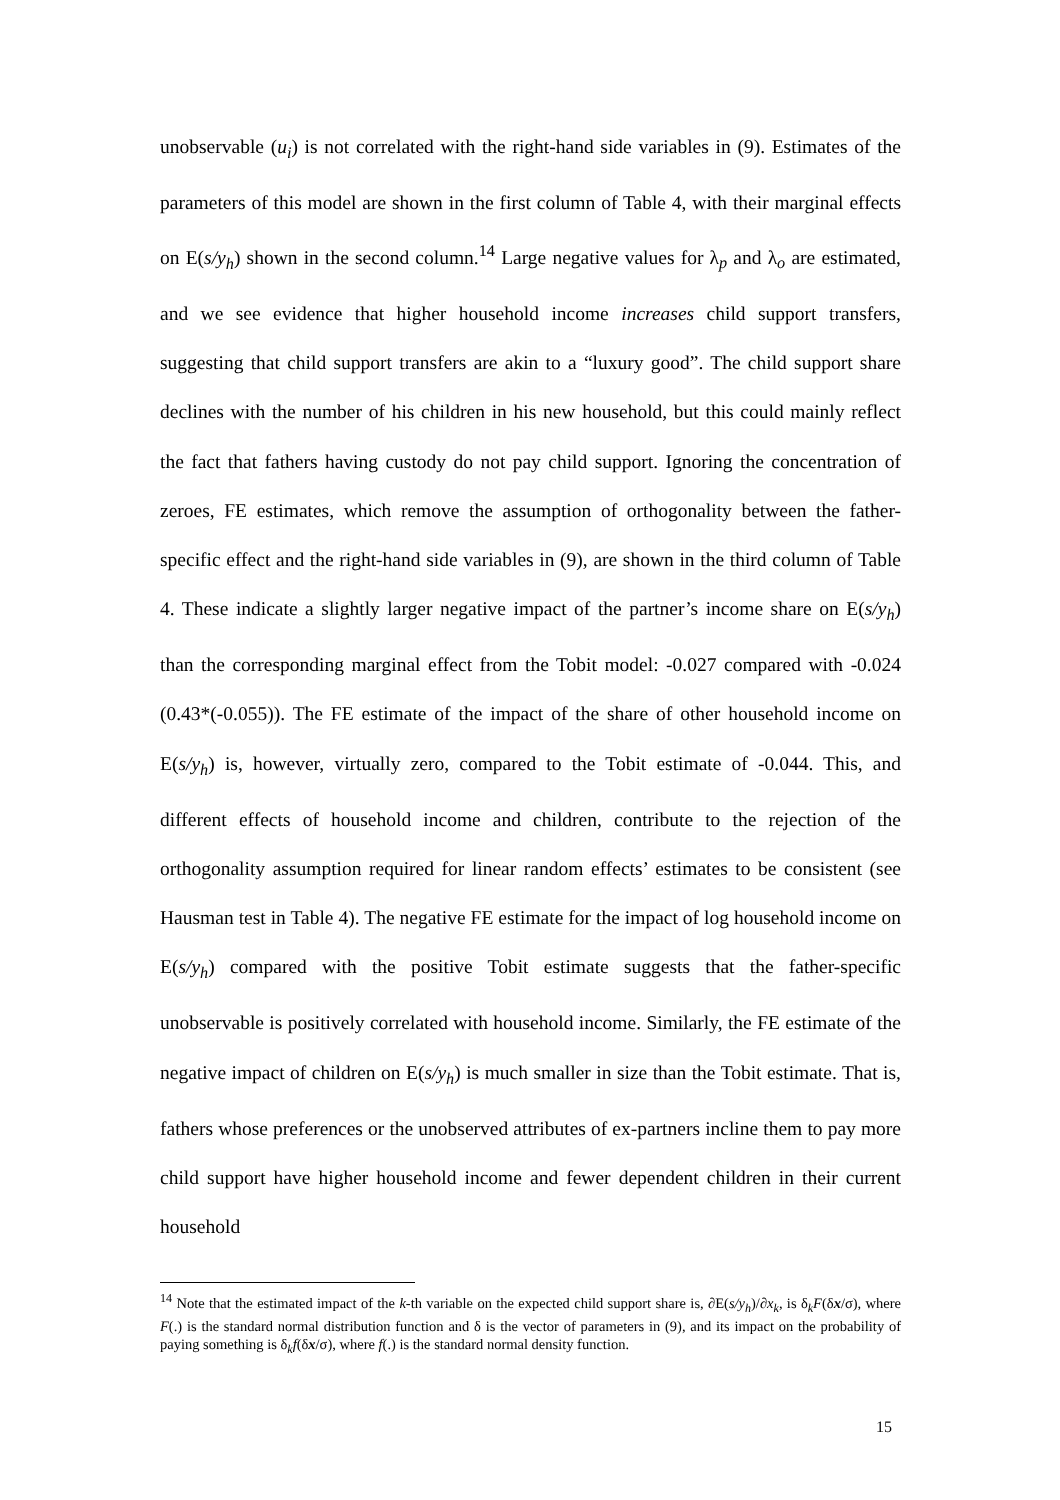unobservable (u<sub>i</sub>) is not correlated with the right-hand side variables in (9). Estimates of the parameters of this model are shown in the first column of Table 4, with their marginal effects on E(s/y<sub>h</sub>) shown in the second column.<sup>14</sup> Large negative values for λ<sub>p</sub> and λ<sub>o</sub> are estimated, and we see evidence that higher household income increases child support transfers, suggesting that child support transfers are akin to a “luxury good”. The child support share declines with the number of his children in his new household, but this could mainly reflect the fact that fathers having custody do not pay child support. Ignoring the concentration of zeroes, FE estimates, which remove the assumption of orthogonality between the father-specific effect and the right-hand side variables in (9), are shown in the third column of Table 4. These indicate a slightly larger negative impact of the partner’s income share on E(s/y<sub>h</sub>) than the corresponding marginal effect from the Tobit model: -0.027 compared with -0.024 (0.43*(-0.055)). The FE estimate of the impact of the share of other household income on E(s/y<sub>h</sub>) is, however, virtually zero, compared to the Tobit estimate of -0.044. This, and different effects of household income and children, contribute to the rejection of the orthogonality assumption required for linear random effects’ estimates to be consistent (see Hausman test in Table 4). The negative FE estimate for the impact of log household income on E(s/y<sub>h</sub>) compared with the positive Tobit estimate suggests that the father-specific unobservable is positively correlated with household income. Similarly, the FE estimate of the negative impact of children on E(s/y<sub>h</sub>) is much smaller in size than the Tobit estimate. That is, fathers whose preferences or the unobserved attributes of ex-partners incline them to pay more child support have higher household income and fewer dependent children in their current household
<sup>14</sup> Note that the estimated impact of the k-th variable on the expected child support share is, ∂E(s/y<sub>h</sub>)/∂x<sub>k</sub>, is δ<sub>k</sub>F(δx/σ), where F(.) is the standard normal distribution function and δ is the vector of parameters in (9), and its impact on the probability of paying something is δ<sub>k</sub>f(δx/σ), where f(.) is the standard normal density function.
15